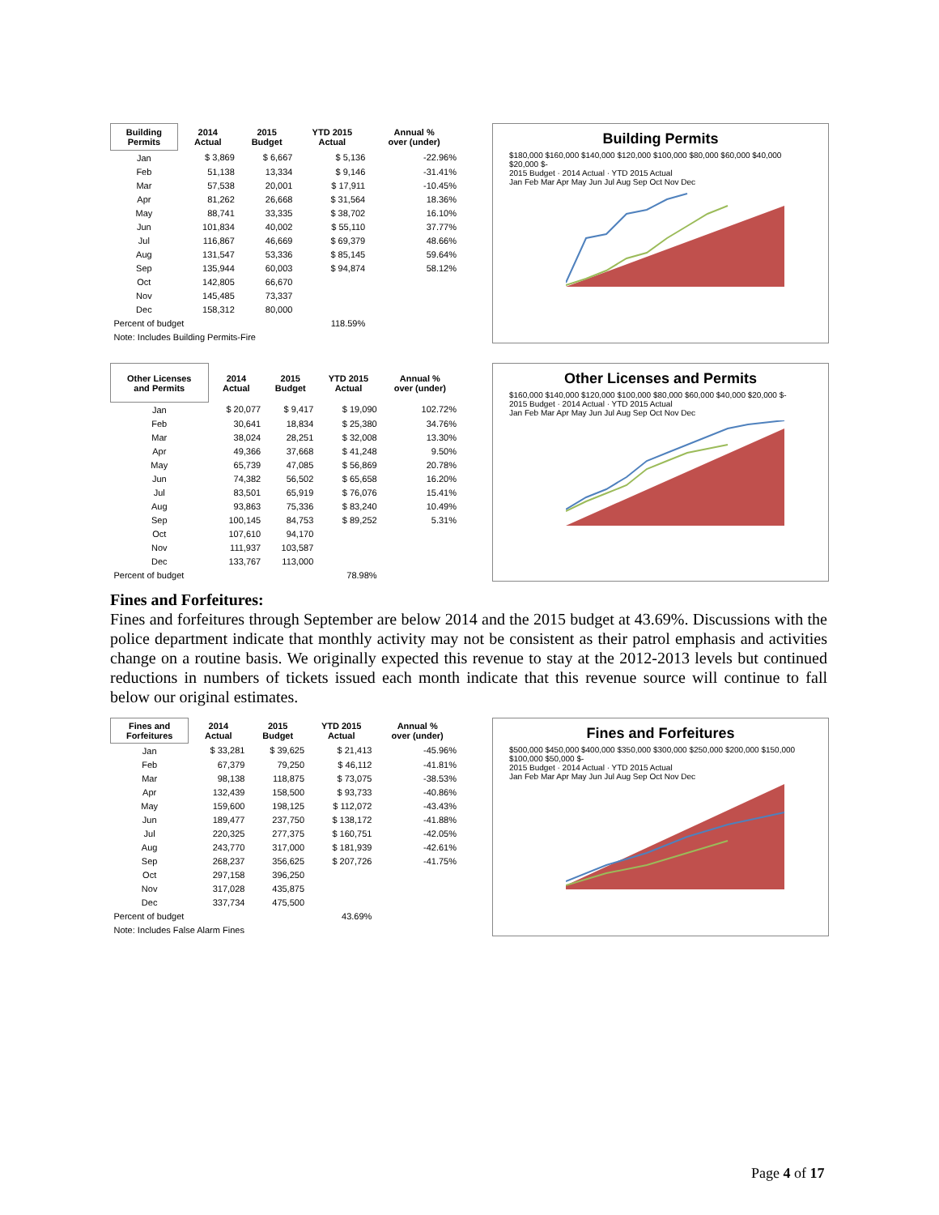| Building Permits | 2014 Actual | 2015 Budget | YTD 2015 Actual | Annual % over (under) |
| --- | --- | --- | --- | --- |
| Jan | $ 3,869 | $ 6,667 | $ 5,136 | -22.96% |
| Feb | 51,138 | 13,334 | $ 9,146 | -31.41% |
| Mar | 57,538 | 20,001 | $ 17,911 | -10.45% |
| Apr | 81,262 | 26,668 | $ 31,564 | 18.36% |
| May | 88,741 | 33,335 | $ 38,702 | 16.10% |
| Jun | 101,834 | 40,002 | $ 55,110 | 37.77% |
| Jul | 116,867 | 46,669 | $ 69,379 | 48.66% |
| Aug | 131,547 | 53,336 | $ 85,145 | 59.64% |
| Sep | 135,944 | 60,003 | $ 94,874 | 58.12% |
| Oct | 142,805 | 66,670 | | |
| Nov | 145,485 | 73,337 | | |
| Dec | 158,312 | 80,000 | | |
| Percent of budget | | | 118.59% | |
| Note: Includes Building Permits-Fire | | | | |
Building Permits
$180,000 $160,000 $140,000 $120,000 $100,000 $80,000 $60,000 $40,000 $20,000 $-
2015 Budget · 2014 Actual · YTD 2015 Actual
Jan Feb Mar Apr May Jun Jul Aug Sep Oct Nov Dec
| Other Licenses and Permits | 2014 Actual | 2015 Budget | YTD 2015 Actual | Annual % over (under) |
| --- | --- | --- | --- | --- |
| Jan | $ 20,077 | $ 9,417 | $ 19,090 | 102.72% |
| Feb | 30,641 | 18,834 | $ 25,380 | 34.76% |
| Mar | 38,024 | 28,251 | $ 32,008 | 13.30% |
| Apr | 49,366 | 37,668 | $ 41,248 | 9.50% |
| May | 65,739 | 47,085 | $ 56,869 | 20.78% |
| Jun | 74,382 | 56,502 | $ 65,658 | 16.20% |
| Jul | 83,501 | 65,919 | $ 76,076 | 15.41% |
| Aug | 93,863 | 75,336 | $ 83,240 | 10.49% |
| Sep | 100,145 | 84,753 | $ 89,252 | 5.31% |
| Oct | 107,610 | 94,170 | | |
| Nov | 111,937 | 103,587 | | |
| Dec | 133,767 | 113,000 | | |
| Percent of budget | | | 78.98% | |
Other Licenses and Permits
$160,000 $140,000 $120,000 $100,000 $80,000 $60,000 $40,000 $20,000 $-
2015 Budget · 2014 Actual · YTD 2015 Actual
Jan Feb Mar Apr May Jun Jul Aug Sep Oct Nov Dec
Fines and Forfeitures:
Fines and forfeitures through September are below 2014 and the 2015 budget at 43.69%. Discussions with the police department indicate that monthly activity may not be consistent as their patrol emphasis and activities change on a routine basis. We originally expected this revenue to stay at the 2012-2013 levels but continued reductions in numbers of tickets issued each month indicate that this revenue source will continue to fall below our original estimates.
| Fines and Forfeitures | 2014 Actual | 2015 Budget | YTD 2015 Actual | Annual % over (under) |
| --- | --- | --- | --- | --- |
| Jan | $ 33,281 | $ 39,625 | $ 21,413 | -45.96% |
| Feb | 67,379 | 79,250 | $ 46,112 | -41.81% |
| Mar | 98,138 | 118,875 | $ 73,075 | -38.53% |
| Apr | 132,439 | 158,500 | $ 93,733 | -40.86% |
| May | 159,600 | 198,125 | $ 112,072 | -43.43% |
| Jun | 189,477 | 237,750 | $ 138,172 | -41.88% |
| Jul | 220,325 | 277,375 | $ 160,751 | -42.05% |
| Aug | 243,770 | 317,000 | $ 181,939 | -42.61% |
| Sep | 268,237 | 356,625 | $ 207,726 | -41.75% |
| Oct | 297,158 | 396,250 | | |
| Nov | 317,028 | 435,875 | | |
| Dec | 337,734 | 475,500 | | |
| Percent of budget | | | 43.69% | |
| Note: Includes False Alarm Fines | | | | |
Fines and Forfeitures
$500,000 $450,000 $400,000 $350,000 $300,000 $250,000 $200,000 $150,000 $100,000 $50,000 $-
2015 Budget · 2014 Actual · YTD 2015 Actual
Jan Feb Mar Apr May Jun Jul Aug Sep Oct Nov Dec
Page 4 of 17